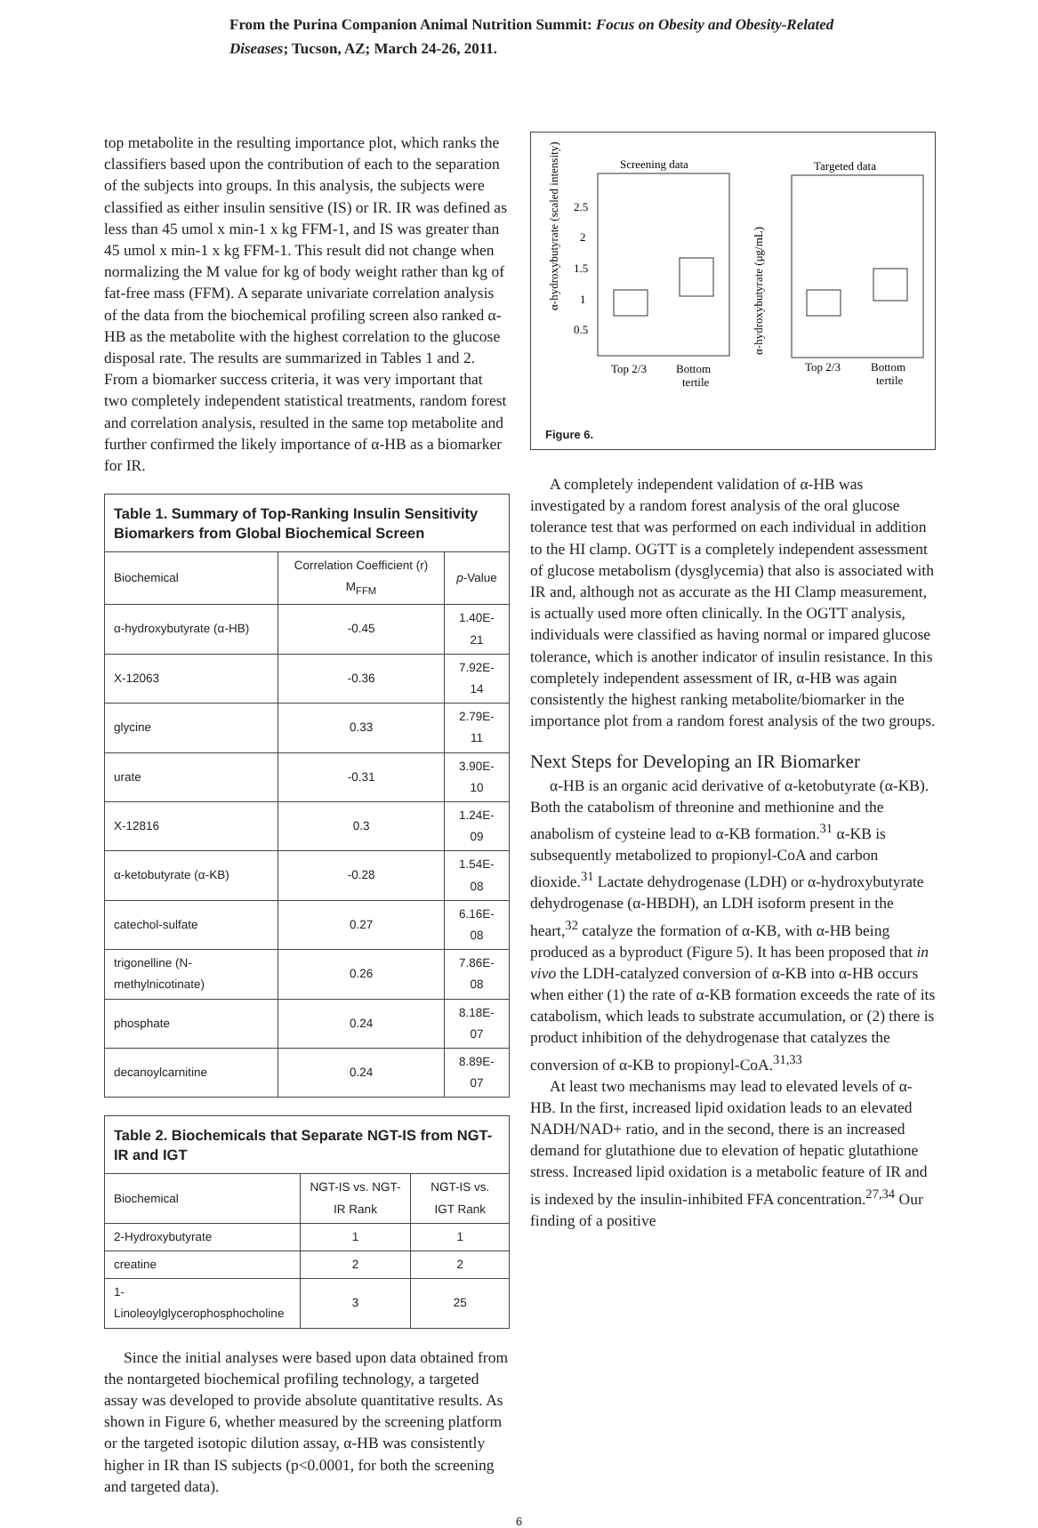From the Purina Companion Animal Nutrition Summit: Focus on Obesity and Obesity-Related Diseases; Tucson, AZ; March 24-26, 2011.
top metabolite in the resulting importance plot, which ranks the classifiers based upon the contribution of each to the separation of the subjects into groups. In this analysis, the subjects were classified as either insulin sensitive (IS) or IR. IR was defined as less than 45 umol x min-1 x kg FFM-1, and IS was greater than 45 umol x min-1 x kg FFM-1. This result did not change when normalizing the M value for kg of body weight rather than kg of fat-free mass (FFM). A separate univariate correlation analysis of the data from the biochemical profiling screen also ranked α-HB as the metabolite with the highest correlation to the glucose disposal rate. The results are summarized in Tables 1 and 2. From a biomarker success criteria, it was very important that two completely independent statistical treatments, random forest and correlation analysis, resulted in the same top metabolite and further confirmed the likely importance of α-HB as a biomarker for IR.
Table 1. Summary of Top-Ranking Insulin Sensitivity Biomarkers from Global Biochemical Screen
| Biochemical | Correlation Coefficient (r) M<sub>FFM</sub> | p -Value |
| --- | --- | --- |
| α-hydroxybutyrate (α-HB) | -0.45 | 1.40E-21 |
| X-12063 | -0.36 | 7.92E-14 |
| glycine | 0.33 | 2.79E-11 |
| urate | -0.31 | 3.90E-10 |
| X-12816 | 0.3 | 1.24E-09 |
| α-ketobutyrate (α-KB) | -0.28 | 1.54E-08 |
| catechol-sulfate | 0.27 | 6.16E-08 |
| trigonelline (N-methylnicotinate) | 0.26 | 7.86E-08 |
| phosphate | 0.24 | 8.18E-07 |
| decanoylcarnitine | 0.24 | 8.89E-07 |
Table 2. Biochemicals that Separate NGT-IS from NGT-IR and IGT
| Biochemical | NGT-IS vs. NGT-IR Rank | NGT-IS vs. IGT Rank |
| --- | --- | --- |
| 2-Hydroxybutyrate | 1 | 1 |
| creatine | 2 | 2 |
| 1-Linoleoylglycerophosphocholine | 3 | 25 |
Since the initial analyses were based upon data obtained from the nontargeted biochemical profiling technology, a targeted assay was developed to provide absolute quantitative results. As shown in Figure 6, whether measured by the screening platform or the targeted isotopic dilution assay, α-HB was consistently higher in IR than IS subjects (p<0.0001, for both the screening and targeted data).
Screening data
α-hydroxybutyrate (scaled intensity)
2.5
2
1.5
1
0.5
Top 2/3
Bottom
tertile
Targeted data
α-hydroxybutyrate (μg/mL)
Top 2/3
Bottom
tertile
Figure 6.
A completely independent validation of α-HB was investigated by a random forest analysis of the oral glucose tolerance test that was performed on each individual in addition to the HI clamp. OGTT is a completely independent assessment of glucose metabolism (dysglycemia) that also is associated with IR and, although not as accurate as the HI Clamp measurement, is actually used more often clinically. In the OGTT analysis, individuals were classified as having normal or impared glucose tolerance, which is another indicator of insulin resistance. In this completely independent assessment of IR, α-HB was again consistently the highest ranking metabolite/biomarker in the importance plot from a random forest analysis of the two groups.
Next Steps for Developing an IR Biomarker
α-HB is an organic acid derivative of α-ketobutyrate (α-KB). Both the catabolism of threonine and methionine and the anabolism of cysteine lead to α-KB formation.<sup>31</sup> α-KB is subsequently metabolized to propionyl-CoA and carbon dioxide.<sup>31</sup> Lactate dehydrogenase (LDH) or α-hydroxybutyrate dehydrogenase (α-HBDH), an LDH isoform present in the heart,<sup>32</sup> catalyze the formation of α-KB, with α-HB being produced as a byproduct (Figure 5). It has been proposed that in vivo the LDH-catalyzed conversion of α-KB into α-HB occurs when either (1) the rate of α-KB formation exceeds the rate of its catabolism, which leads to substrate accumulation, or (2) there is product inhibition of the dehydrogenase that catalyzes the conversion of α-KB to propionyl-CoA.<sup>31,33</sup>
At least two mechanisms may lead to elevated levels of α-HB. In the first, increased lipid oxidation leads to an elevated NADH/NAD+ ratio, and in the second, there is an increased demand for glutathione due to elevation of hepatic glutathione stress. Increased lipid oxidation is a metabolic feature of IR and is indexed by the insulin-inhibited FFA concentration.<sup>27,34</sup> Our finding of a positive
6